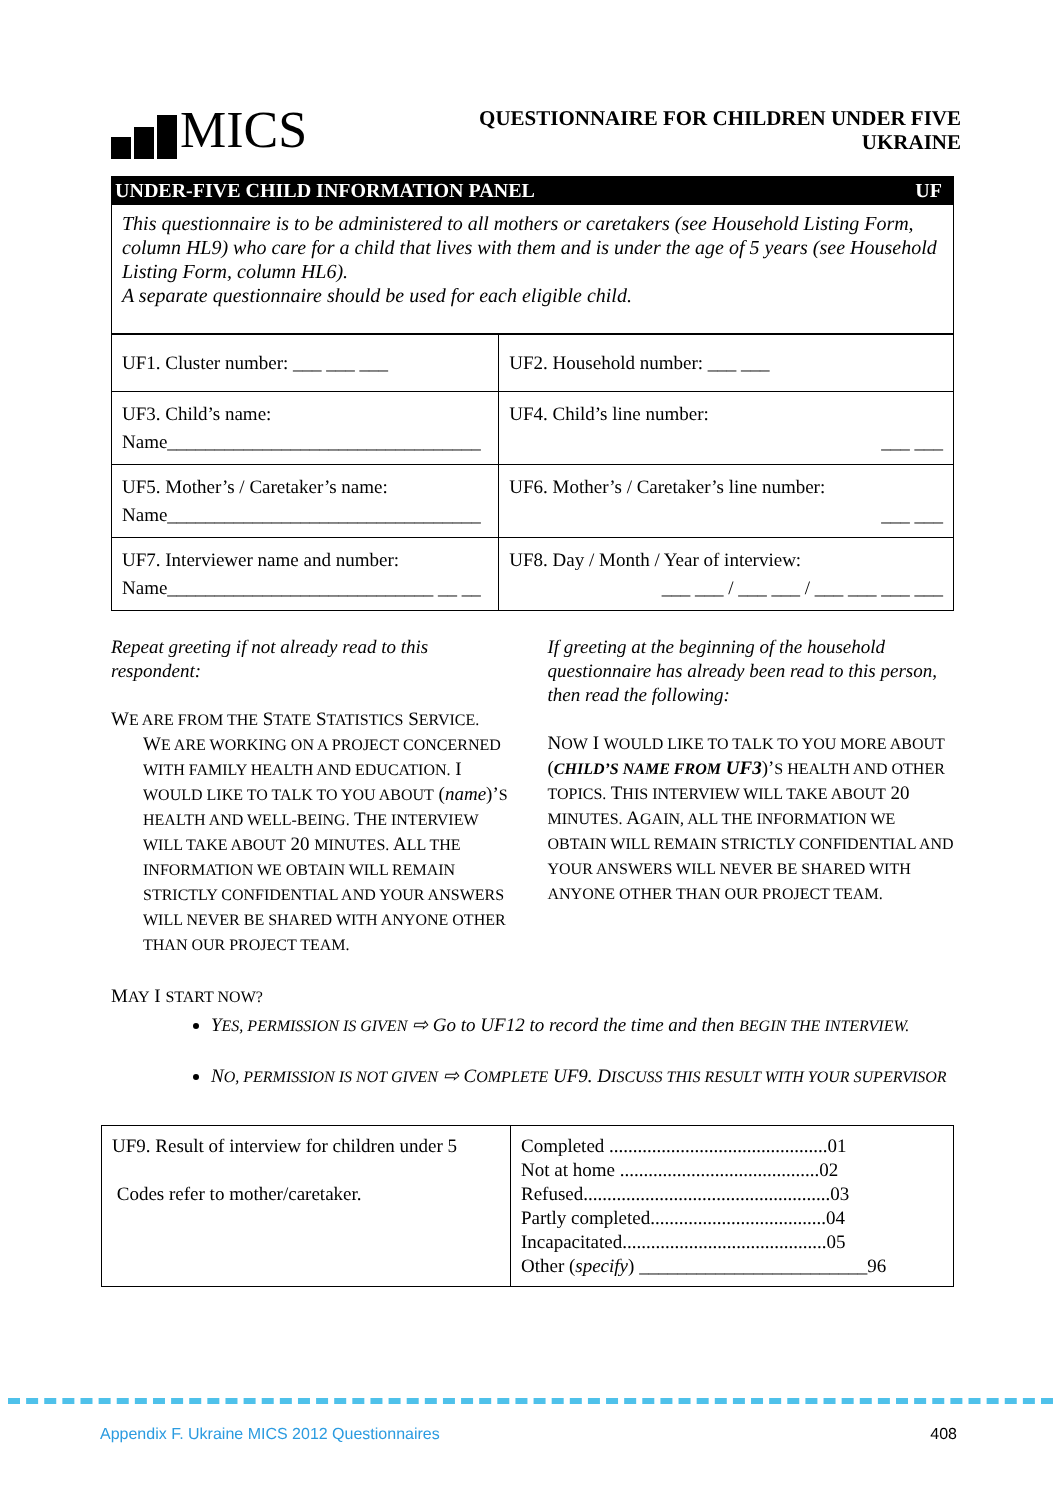MICS
QUESTIONNAIRE FOR CHILDREN UNDER FIVE
UKRAINE
UNDER-FIVE CHILD INFORMATION PANEL UF
This questionnaire is to be administered to all mothers or caretakers (see Household Listing Form, column HL9) who care for a child that lives with them and is under the age of 5 years (see Household Listing Form, column HL6).
A separate questionnaire should be used for each eligible child.
| UF1. Cluster number: ___ ___ ___ | UF2. Household number: ___ ___ |
| UF3. Child’s name: Name_________________________________ | UF4. Child’s line number: ___ ___ |
| UF5. Mother’s / Caretaker’s name: Name_________________________________ | UF6. Mother’s / Caretaker’s line number: ___ ___ |
| UF7. Interviewer name and number: Name____________________________ __ __ | UF8. Day / Month / Year of interview: ___ ___ / ___ ___ / ___ ___ ___ ___ |
Repeat greeting if not already read to this respondent:
WE ARE FROM THE STATE STATISTICS SERVICE.
WE ARE WORKING ON A PROJECT CONCERNED WITH FAMILY HEALTH AND EDUCATION. I WOULD LIKE TO TALK TO YOU ABOUT (name)’S HEALTH AND WELL-BEING. THE INTERVIEW WILL TAKE ABOUT 20 MINUTES. ALL THE INFORMATION WE OBTAIN WILL REMAIN STRICTLY CONFIDENTIAL AND YOUR ANSWERS WILL NEVER BE SHARED WITH ANYONE OTHER THAN OUR PROJECT TEAM.
If greeting at the beginning of the household questionnaire has already been read to this person, then read the following:
NOW I WOULD LIKE TO TALK TO YOU MORE ABOUT (CHILD’S NAME FROM UF3)’S HEALTH AND OTHER TOPICS. THIS INTERVIEW WILL TAKE ABOUT 20 MINUTES. AGAIN, ALL THE INFORMATION WE OBTAIN WILL REMAIN STRICTLY CONFIDENTIAL AND YOUR ANSWERS WILL NEVER BE SHARED WITH ANYONE OTHER THAN OUR PROJECT TEAM.
MAY I START NOW?
YES, PERMISSION IS GIVEN ⇨ Go to UF12 to record the time and then BEGIN THE INTERVIEW.
NO, PERMISSION IS NOT GIVEN ⇨ COMPLETE UF9. DISCUSS THIS RESULT WITH YOUR SUPERVISOR
| UF9. Result of interview for children under 5 Codes refer to mother/caretaker. | Completed ..............................................01 Not at home ..........................................02 Refused....................................................03 Partly completed.....................................04 Incapacitated...........................................05 Other ( specify ) ________________________96 |
Appendix F. Ukraine MICS 2012 Questionnaires 408